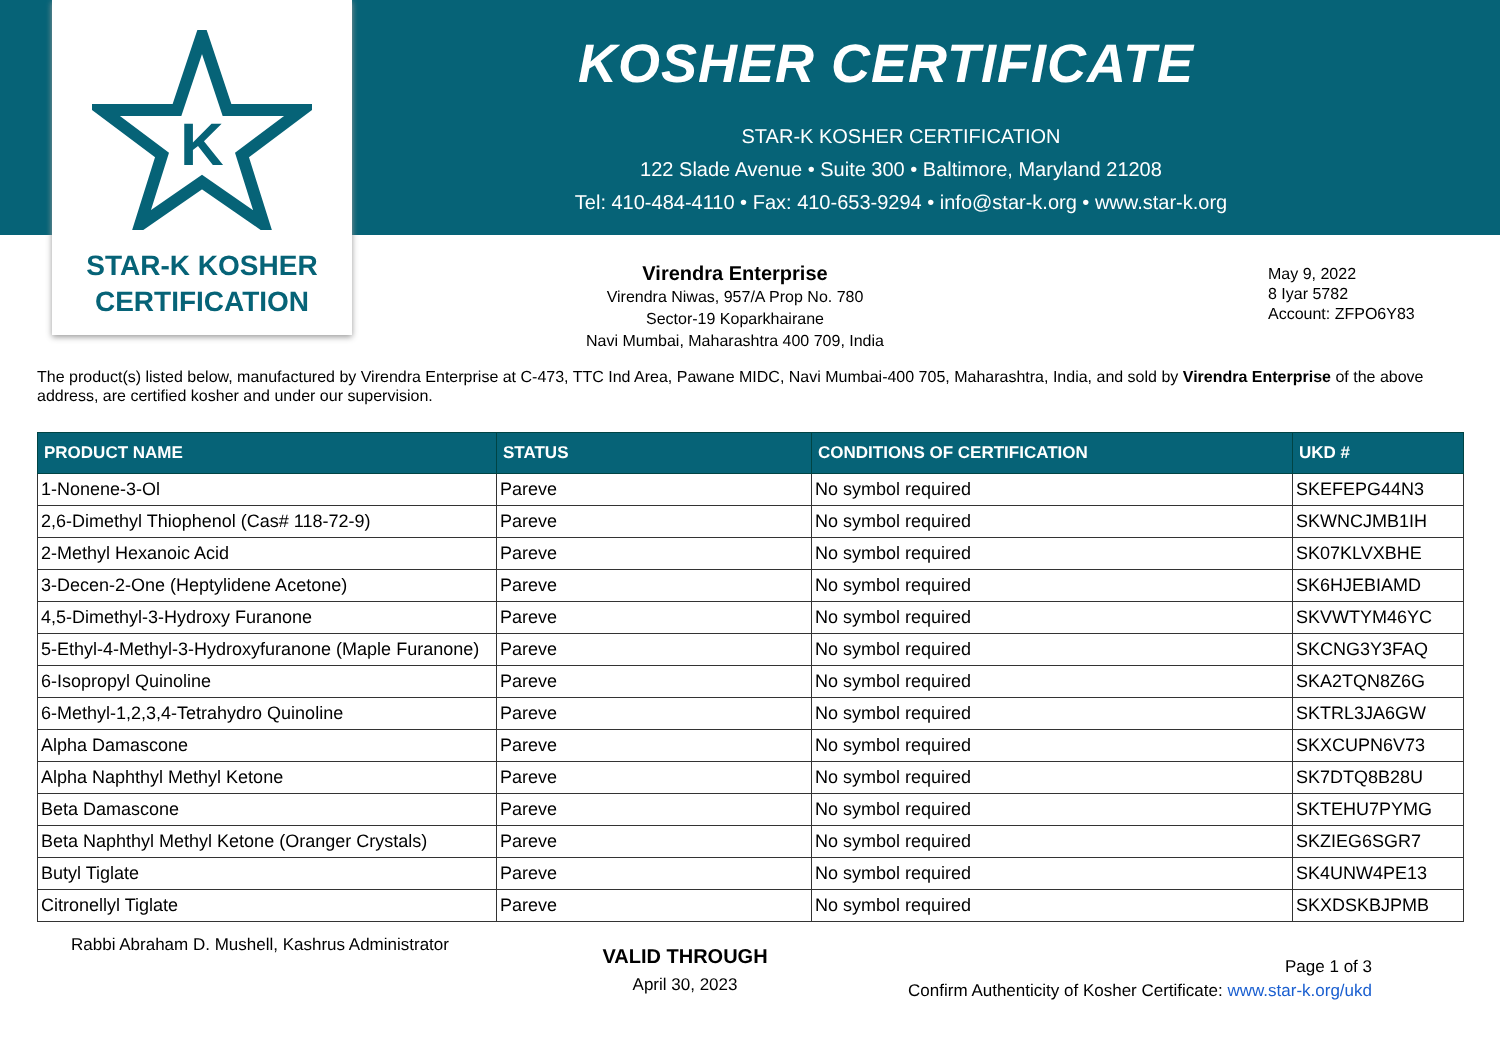K
STAR-K KOSHER
CERTIFICATION
KOSHER CERTIFICATE
STAR-K KOSHER CERTIFICATION
122 Slade Avenue • Suite 300 • Baltimore, Maryland 21208
Tel: 410-484-4110 • Fax: 410-653-9294 • info@star-k.org • www.star-k.org
Virendra Enterprise
Virendra Niwas, 957/A Prop No. 780
Sector-19 Koparkhairane
Navi Mumbai, Maharashtra 400 709, India
May 9, 2022
8 Iyar 5782
Account: ZFPO6Y83
The product(s) listed below, manufactured by Virendra Enterprise at C-473, TTC Ind Area, Pawane MIDC, Navi Mumbai-400 705, Maharashtra, India, and sold by Virendra Enterprise of the above address, are certified kosher and under our supervision.
| PRODUCT NAME | STATUS | CONDITIONS OF CERTIFICATION | UKD # |
| --- | --- | --- | --- |
| 1-Nonene-3-Ol | Pareve | No symbol required | SKEFEPG44N3 |
| 2,6-Dimethyl Thiophenol (Cas# 118-72-9) | Pareve | No symbol required | SKWNCJMB1IH |
| 2-Methyl Hexanoic Acid | Pareve | No symbol required | SK07KLVXBHE |
| 3-Decen-2-One (Heptylidene Acetone) | Pareve | No symbol required | SK6HJEBIAMD |
| 4,5-Dimethyl-3-Hydroxy Furanone | Pareve | No symbol required | SKVWTYM46YC |
| 5-Ethyl-4-Methyl-3-Hydroxyfuranone (Maple Furanone) | Pareve | No symbol required | SKCNG3Y3FAQ |
| 6-Isopropyl Quinoline | Pareve | No symbol required | SKA2TQN8Z6G |
| 6-Methyl-1,2,3,4-Tetrahydro Quinoline | Pareve | No symbol required | SKTRL3JA6GW |
| Alpha Damascone | Pareve | No symbol required | SKXCUPN6V73 |
| Alpha Naphthyl Methyl Ketone | Pareve | No symbol required | SK7DTQ8B28U |
| Beta Damascone | Pareve | No symbol required | SKTEHU7PYMG |
| Beta Naphthyl Methyl Ketone (Oranger Crystals) | Pareve | No symbol required | SKZIEG6SGR7 |
| Butyl Tiglate | Pareve | No symbol required | SK4UNW4PE13 |
| Citronellyl Tiglate | Pareve | No symbol required | SKXDSKBJPMB |
Rabbi Abraham D. Mushell, Kashrus Administrator
VALID THROUGH
April 30, 2023
Page 1 of 3
Confirm Authenticity of Kosher Certificate: www.star-k.org/ukd